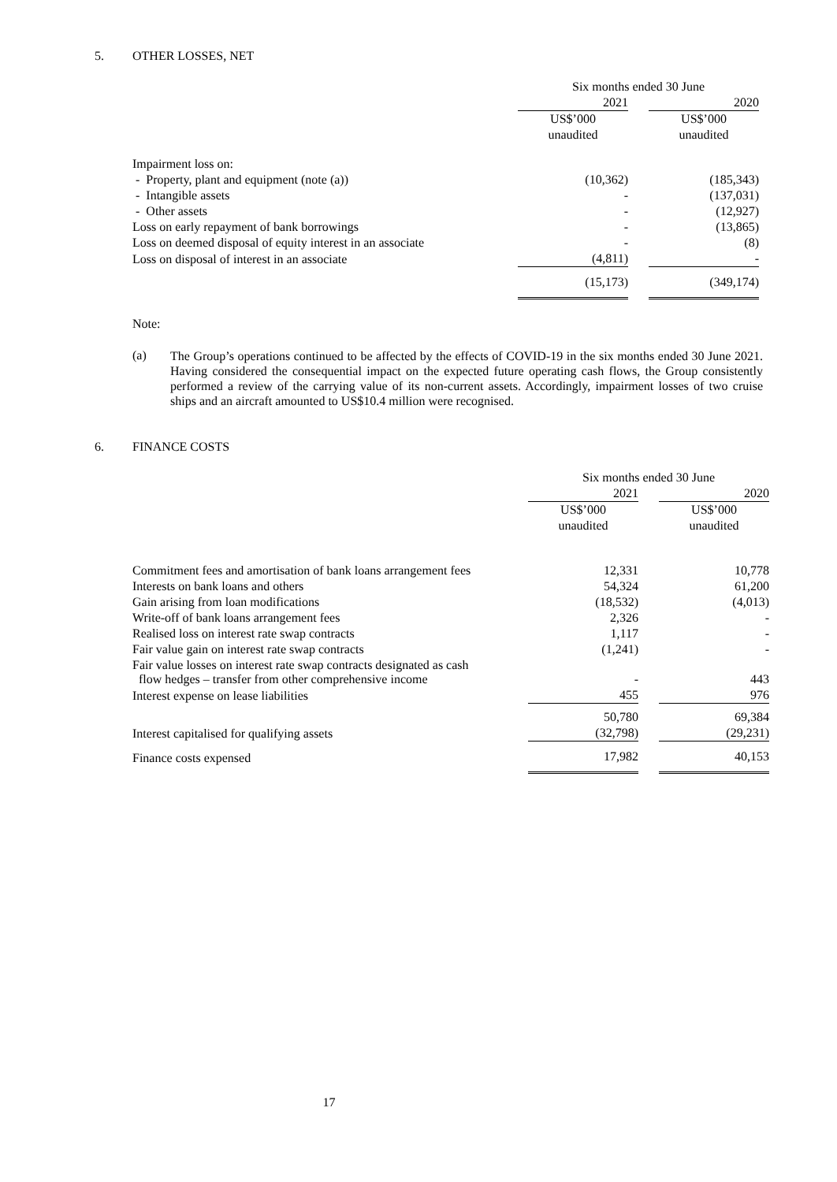5. OTHER LOSSES, NET
| | Six months ended 30 June | | |
| | 2021 | | 2020 |
| | US$’000 | | US$’000 |
| | unaudited | | unaudited |
| Impairment loss on: | | | |
| - Property, plant and equipment (note (a)) | (10,362) | | (185,343) |
| - Intangible assets | - | | (137,031) |
| - Other assets | - | | (12,927) |
| Loss on early repayment of bank borrowings | - | | (13,865) |
| Loss on deemed disposal of equity interest in an associate | - | | (8) |
| Loss on disposal of interest in an associate | (4,811) | | - |
| | (15,173) | | (349,174) |
Note:
(a)
The Group’s operations continued to be affected by the effects of COVID-19 in the six months ended 30 June 2021. Having considered the consequential impact on the expected future operating cash flows, the Group consistently performed a review of the carrying value of its non-current assets. Accordingly, impairment losses of two cruise ships and an aircraft amounted to US$10.4 million were recognised.
6. FINANCE COSTS
| | Six months ended 30 June | | |
| | 2021 | | 2020 |
| | US$’000 | | US$’000 |
| | unaudited | | unaudited |
| Commitment fees and amortisation of bank loans arrangement fees | 12,331 | | 10,778 |
| Interests on bank loans and others | 54,324 | | 61,200 |
| Gain arising from loan modifications | (18,532) | | (4,013) |
| Write-off of bank loans arrangement fees | 2,326 | | - |
| Realised loss on interest rate swap contracts | 1,117 | | - |
| Fair value gain on interest rate swap contracts | (1,241) | | - |
| Fair value losses on interest rate swap contracts designated as cash flow hedges – transfer from other comprehensive income | - | | 443 |
| Interest expense on lease liabilities | 455 | | 976 |
| | 50,780 | | 69,384 |
| Interest capitalised for qualifying assets | (32,798) | | (29,231) |
| Finance costs expensed | 17,982 | | 40,153 |
17